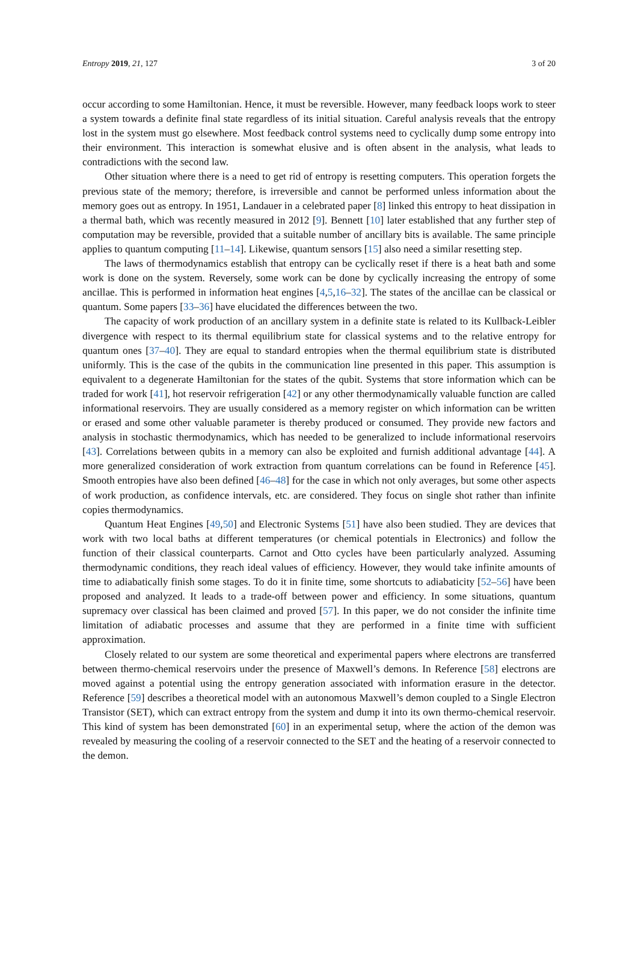Entropy 2019, 21, 127 3 of 20
occur according to some Hamiltonian. Hence, it must be reversible. However, many feedback loops work to steer a system towards a definite final state regardless of its initial situation. Careful analysis reveals that the entropy lost in the system must go elsewhere. Most feedback control systems need to cyclically dump some entropy into their environment. This interaction is somewhat elusive and is often absent in the analysis, what leads to contradictions with the second law.
Other situation where there is a need to get rid of entropy is resetting computers. This operation forgets the previous state of the memory; therefore, is irreversible and cannot be performed unless information about the memory goes out as entropy. In 1951, Landauer in a celebrated paper [8] linked this entropy to heat dissipation in a thermal bath, which was recently measured in 2012 [9]. Bennett [10] later established that any further step of computation may be reversible, provided that a suitable number of ancillary bits is available. The same principle applies to quantum computing [11–14]. Likewise, quantum sensors [15] also need a similar resetting step.
The laws of thermodynamics establish that entropy can be cyclically reset if there is a heat bath and some work is done on the system. Reversely, some work can be done by cyclically increasing the entropy of some ancillae. This is performed in information heat engines [4,5,16–32]. The states of the ancillae can be classical or quantum. Some papers [33–36] have elucidated the differences between the two.
The capacity of work production of an ancillary system in a definite state is related to its Kullback-Leibler divergence with respect to its thermal equilibrium state for classical systems and to the relative entropy for quantum ones [37–40]. They are equal to standard entropies when the thermal equilibrium state is distributed uniformly. This is the case of the qubits in the communication line presented in this paper. This assumption is equivalent to a degenerate Hamiltonian for the states of the qubit. Systems that store information which can be traded for work [41], hot reservoir refrigeration [42] or any other thermodynamically valuable function are called informational reservoirs. They are usually considered as a memory register on which information can be written or erased and some other valuable parameter is thereby produced or consumed. They provide new factors and analysis in stochastic thermodynamics, which has needed to be generalized to include informational reservoirs [43]. Correlations between qubits in a memory can also be exploited and furnish additional advantage [44]. A more generalized consideration of work extraction from quantum correlations can be found in Reference [45]. Smooth entropies have also been defined [46–48] for the case in which not only averages, but some other aspects of work production, as confidence intervals, etc. are considered. They focus on single shot rather than infinite copies thermodynamics.
Quantum Heat Engines [49,50] and Electronic Systems [51] have also been studied. They are devices that work with two local baths at different temperatures (or chemical potentials in Electronics) and follow the function of their classical counterparts. Carnot and Otto cycles have been particularly analyzed. Assuming thermodynamic conditions, they reach ideal values of efficiency. However, they would take infinite amounts of time to adiabatically finish some stages. To do it in finite time, some shortcuts to adiabaticity [52–56] have been proposed and analyzed. It leads to a trade-off between power and efficiency. In some situations, quantum supremacy over classical has been claimed and proved [57]. In this paper, we do not consider the infinite time limitation of adiabatic processes and assume that they are performed in a finite time with sufficient approximation.
Closely related to our system are some theoretical and experimental papers where electrons are transferred between thermo-chemical reservoirs under the presence of Maxwell’s demons. In Reference [58] electrons are moved against a potential using the entropy generation associated with information erasure in the detector. Reference [59] describes a theoretical model with an autonomous Maxwell’s demon coupled to a Single Electron Transistor (SET), which can extract entropy from the system and dump it into its own thermo-chemical reservoir. This kind of system has been demonstrated [60] in an experimental setup, where the action of the demon was revealed by measuring the cooling of a reservoir connected to the SET and the heating of a reservoir connected to the demon.